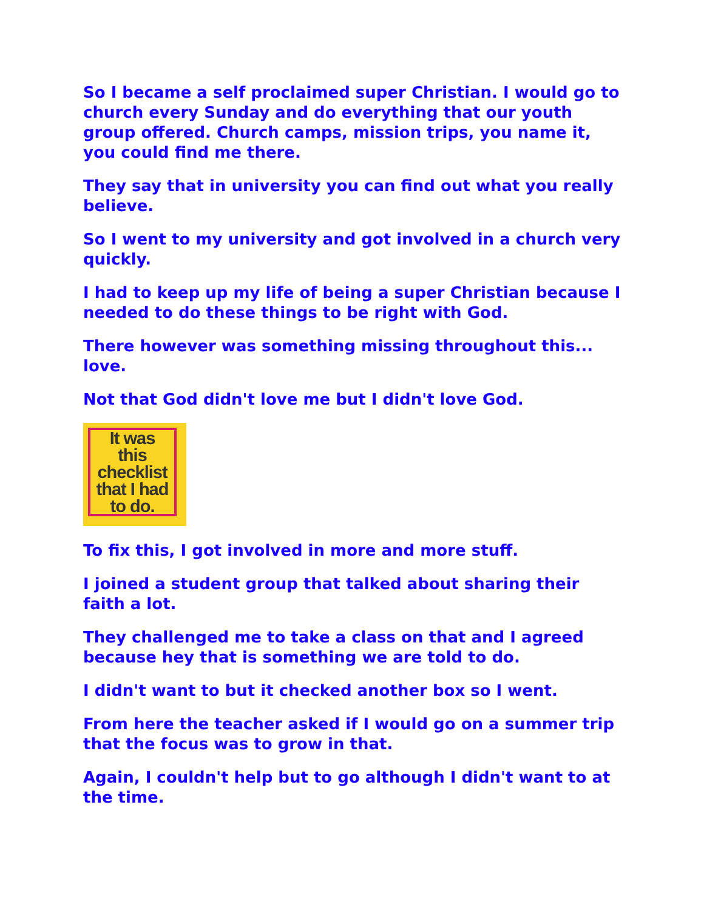So I became a self proclaimed super Christian. I would go to church every Sunday and do everything that our youth group offered. Church camps, mission trips, you name it, you could find me there.
They say that in university you can find out what you really believe.
So I went to my university and got involved in a church very quickly.
I had to keep up my life of being a super Christian because I needed to do these things to be right with God.
There however was something missing throughout this... love.
Not that God didn't love me but I didn't love God.
It was
this
checklist
that I had
to do.
To fix this, I got involved in more and more stuff.
I joined a student group that talked about sharing their faith a lot.
They challenged me to take a class on that and I agreed because hey that is something we are told to do.
I didn't want to but it checked another box so I went.
From here the teacher asked if I would go on a summer trip that the focus was to grow in that.
Again, I couldn't help but to go although I didn't want to at the time.